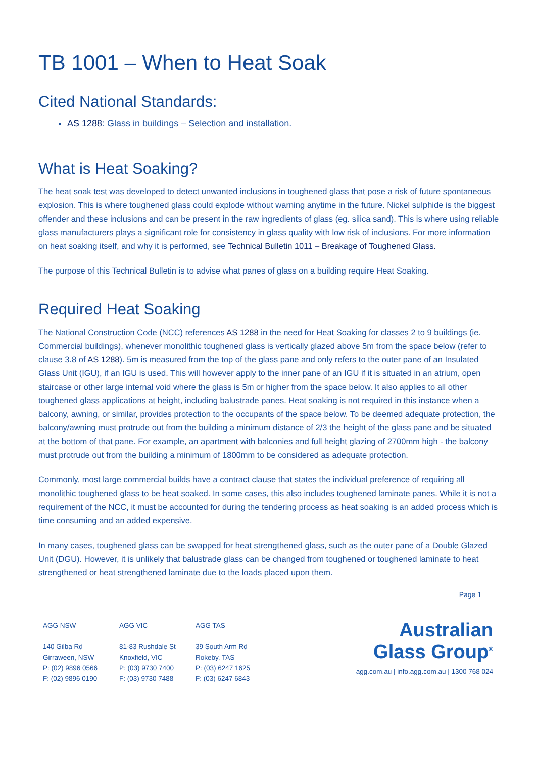TB 1001 – When to Heat Soak
Cited National Standards:
AS 1288: Glass in buildings – Selection and installation.
What is Heat Soaking?
The heat soak test was developed to detect unwanted inclusions in toughened glass that pose a risk of future spontaneous explosion. This is where toughened glass could explode without warning anytime in the future. Nickel sulphide is the biggest offender and these inclusions and can be present in the raw ingredients of glass (eg. silica sand). This is where using reliable glass manufacturers plays a significant role for consistency in glass quality with low risk of inclusions. For more information on heat soaking itself, and why it is performed, see Technical Bulletin 1011 – Breakage of Toughened Glass.
The purpose of this Technical Bulletin is to advise what panes of glass on a building require Heat Soaking.
Required Heat Soaking
The National Construction Code (NCC) references AS 1288 in the need for Heat Soaking for classes 2 to 9 buildings (ie. Commercial buildings), whenever monolithic toughened glass is vertically glazed above 5m from the space below (refer to clause 3.8 of AS 1288). 5m is measured from the top of the glass pane and only refers to the outer pane of an Insulated Glass Unit (IGU), if an IGU is used. This will however apply to the inner pane of an IGU if it is situated in an atrium, open staircase or other large internal void where the glass is 5m or higher from the space below. It also applies to all other toughened glass applications at height, including balustrade panes. Heat soaking is not required in this instance when a balcony, awning, or similar, provides protection to the occupants of the space below. To be deemed adequate protection, the balcony/awning must protrude out from the building a minimum distance of 2/3 the height of the glass pane and be situated at the bottom of that pane. For example, an apartment with balconies and full height glazing of 2700mm high - the balcony must protrude out from the building a minimum of 1800mm to be considered as adequate protection.
Commonly, most large commercial builds have a contract clause that states the individual preference of requiring all monolithic toughened glass to be heat soaked. In some cases, this also includes toughened laminate panes. While it is not a requirement of the NCC, it must be accounted for during the tendering process as heat soaking is an added process which is time consuming and an added expensive.
In many cases, toughened glass can be swapped for heat strengthened glass, such as the outer pane of a Double Glazed Unit (DGU). However, it is unlikely that balustrade glass can be changed from toughened or toughened laminate to heat strengthened or heat strengthened laminate due to the loads placed upon them.
Page 1
AGG NSW
140 Gilba Rd
Girraween, NSW
P: (02) 9896 0566
F: (02) 9896 0190
AGG VIC
81-83 Rushdale St
Knoxfield, VIC
P: (03) 9730 7400
F: (03) 9730 7488
AGG TAS
39 South Arm Rd
Rokeby, TAS
P: (03) 6247 1625
F: (03) 6247 6843
Australian
Glass Group<sup>®</sup>
agg.com.au | info.agg.com.au | 1300 768 024